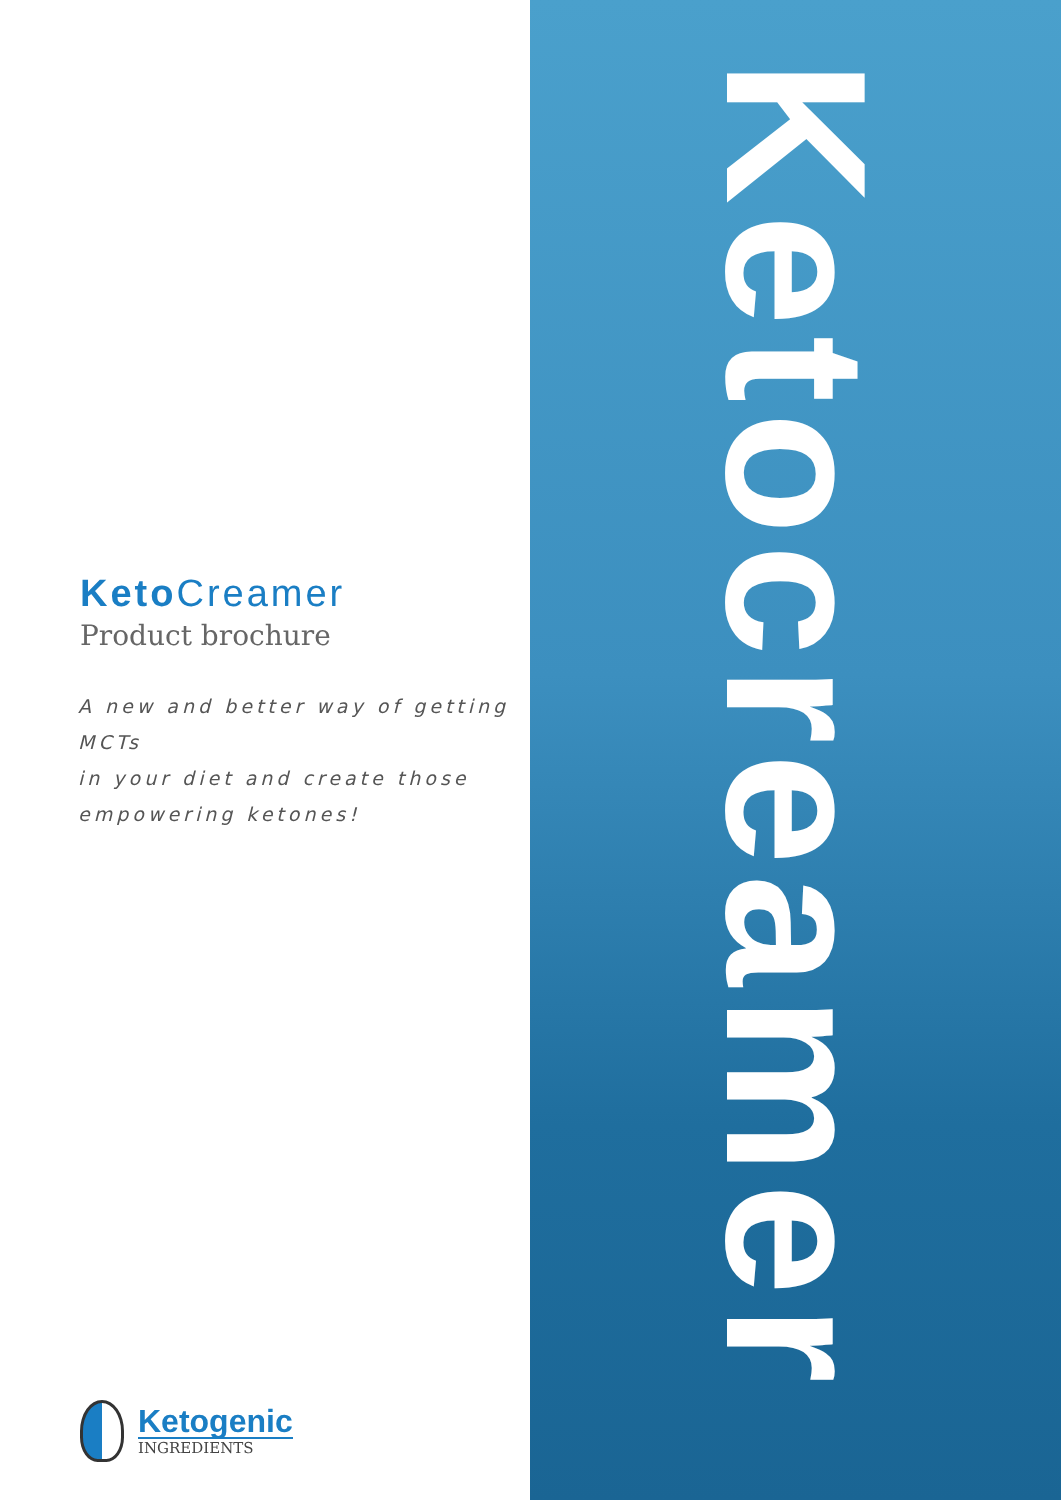KetoCreamer
Product brochure
A new and better way of getting MCTs
in your diet and create those
empowering ketones!
Ketogenic
INGREDIENTS
Ketocreamer